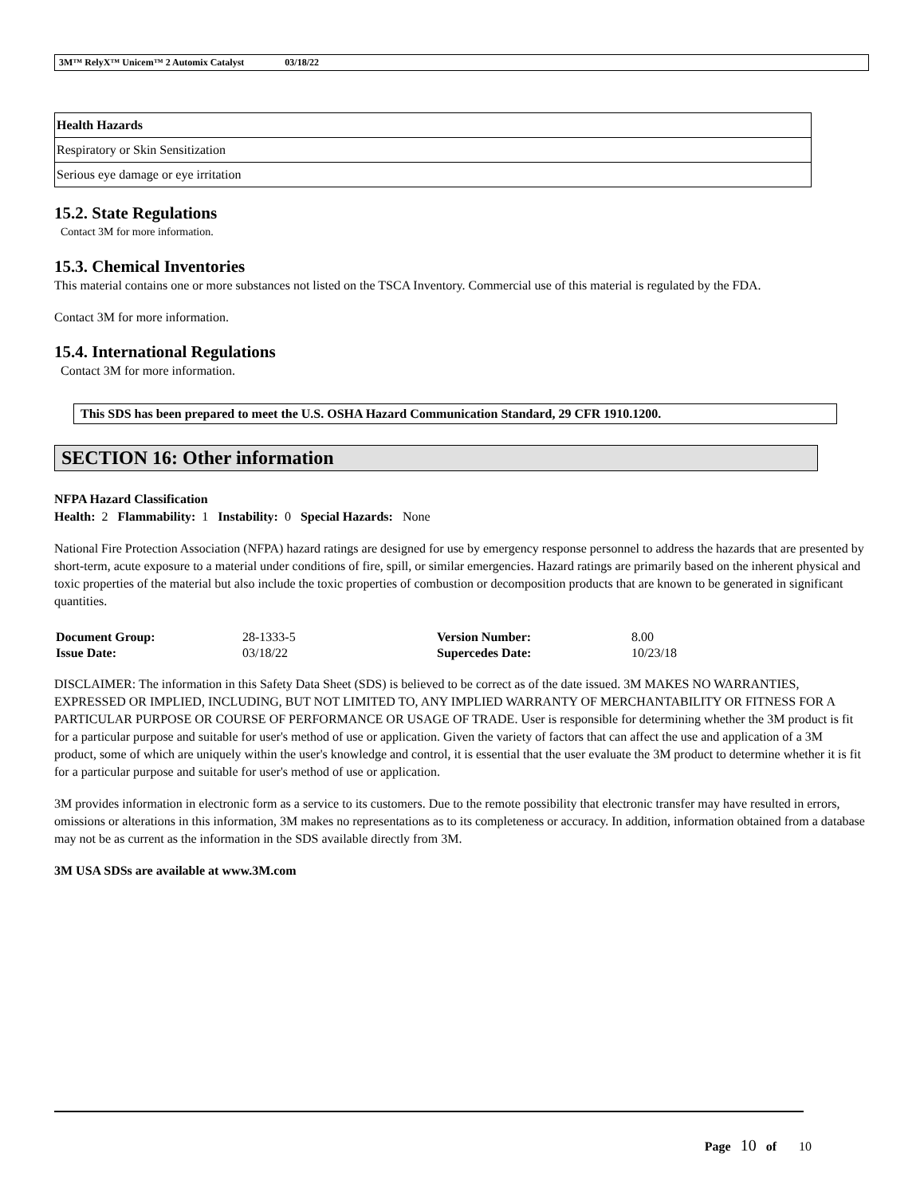3M™ RelyX™ Unicem™ 2 Automix Catalyst 03/18/22
| Health Hazards |
| --- |
| Respiratory or Skin Sensitization |
| Serious eye damage or eye irritation |
15.2. State Regulations
Contact 3M for more information.
15.3. Chemical Inventories
This material contains one or more substances not listed on the TSCA Inventory. Commercial use of this material is regulated by the FDA.
Contact 3M for more information.
15.4. International Regulations
Contact 3M for more information.
This SDS has been prepared to meet the U.S. OSHA Hazard Communication Standard, 29 CFR 1910.1200.
SECTION 16: Other information
NFPA Hazard Classification
Health: 2 Flammability: 1 Instability: 0 Special Hazards: None
National Fire Protection Association (NFPA) hazard ratings are designed for use by emergency response personnel to address the hazards that are presented by short-term, acute exposure to a material under conditions of fire, spill, or similar emergencies. Hazard ratings are primarily based on the inherent physical and toxic properties of the material but also include the toxic properties of combustion or decomposition products that are known to be generated in significant quantities.
| Document Group: | 28-1333-5 | Version Number: | 8.00 |
| Issue Date: | 03/18/22 | Supercedes Date: | 10/23/18 |
DISCLAIMER: The information in this Safety Data Sheet (SDS) is believed to be correct as of the date issued. 3M MAKES NO WARRANTIES, EXPRESSED OR IMPLIED, INCLUDING, BUT NOT LIMITED TO, ANY IMPLIED WARRANTY OF MERCHANTABILITY OR FITNESS FOR A PARTICULAR PURPOSE OR COURSE OF PERFORMANCE OR USAGE OF TRADE. User is responsible for determining whether the 3M product is fit for a particular purpose and suitable for user's method of use or application. Given the variety of factors that can affect the use and application of a 3M product, some of which are uniquely within the user's knowledge and control, it is essential that the user evaluate the 3M product to determine whether it is fit for a particular purpose and suitable for user's method of use or application.
3M provides information in electronic form as a service to its customers. Due to the remote possibility that electronic transfer may have resulted in errors, omissions or alterations in this information, 3M makes no representations as to its completeness or accuracy. In addition, information obtained from a database may not be as current as the information in the SDS available directly from 3M.
3M USA SDSs are available at www.3M.com
Page 10 of 10